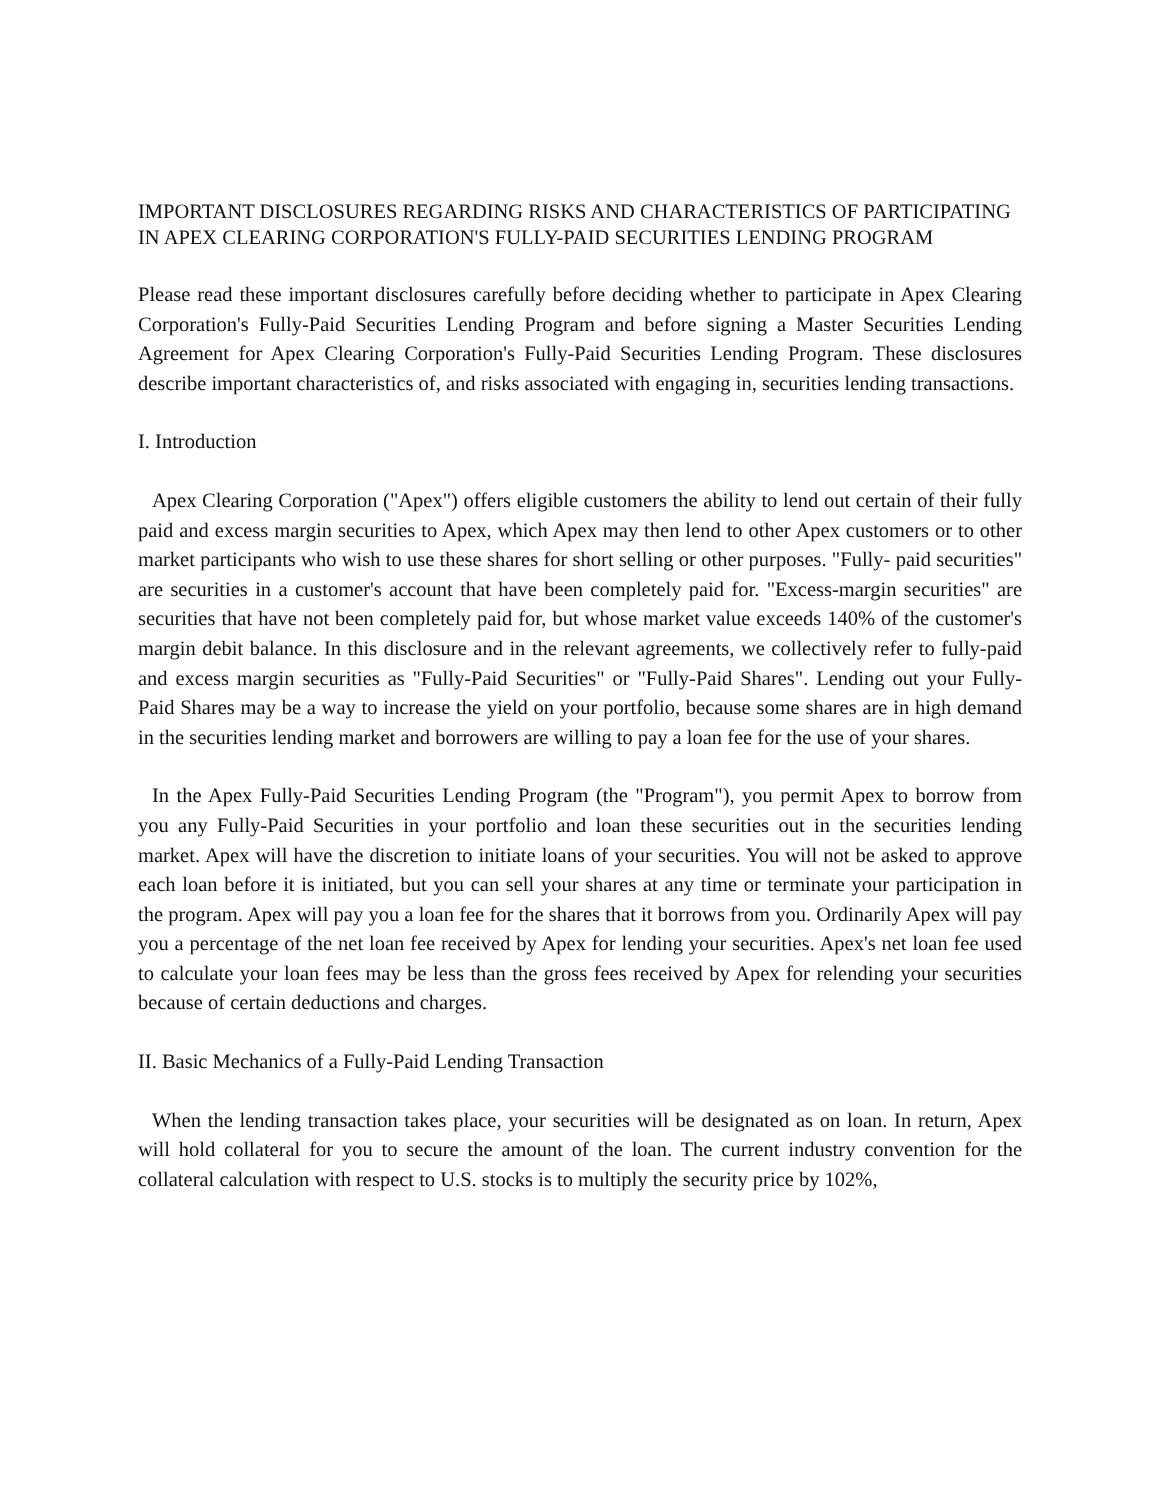IMPORTANT DISCLOSURES REGARDING RISKS AND CHARACTERISTICS OF PARTICIPATING IN APEX CLEARING CORPORATION'S FULLY-PAID SECURITIES LENDING PROGRAM
Please read these important disclosures carefully before deciding whether to participate in Apex Clearing Corporation's Fully-Paid Securities Lending Program and before signing a Master Securities Lending Agreement for Apex Clearing Corporation's Fully-Paid Securities Lending Program. These disclosures describe important characteristics of, and risks associated with engaging in, securities lending transactions.
I. Introduction
Apex Clearing Corporation ("Apex") offers eligible customers the ability to lend out certain of their fully paid and excess margin securities to Apex, which Apex may then lend to other Apex customers or to other market participants who wish to use these shares for short selling or other purposes. "Fully- paid securities" are securities in a customer's account that have been completely paid for. "Excess-margin securities" are securities that have not been completely paid for, but whose market value exceeds 140% of the customer's margin debit balance. In this disclosure and in the relevant agreements, we collectively refer to fully-paid and excess margin securities as "Fully-Paid Securities" or "Fully-Paid Shares". Lending out your Fully-Paid Shares may be a way to increase the yield on your portfolio, because some shares are in high demand in the securities lending market and borrowers are willing to pay a loan fee for the use of your shares.
In the Apex Fully-Paid Securities Lending Program (the "Program"), you permit Apex to borrow from you any Fully-Paid Securities in your portfolio and loan these securities out in the securities lending market. Apex will have the discretion to initiate loans of your securities. You will not be asked to approve each loan before it is initiated, but you can sell your shares at any time or terminate your participation in the program. Apex will pay you a loan fee for the shares that it borrows from you. Ordinarily Apex will pay you a percentage of the net loan fee received by Apex for lending your securities. Apex's net loan fee used to calculate your loan fees may be less than the gross fees received by Apex for relending your securities because of certain deductions and charges.
II. Basic Mechanics of a Fully-Paid Lending Transaction
When the lending transaction takes place, your securities will be designated as on loan. In return, Apex will hold collateral for you to secure the amount of the loan. The current industry convention for the collateral calculation with respect to U.S. stocks is to multiply the security price by 102%,